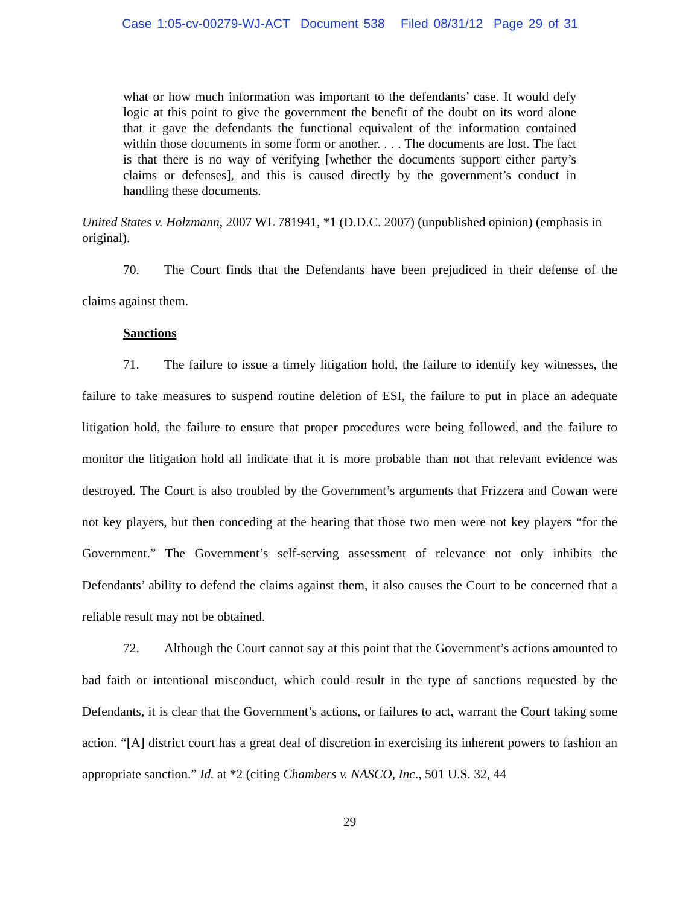Case 1:05-cv-00279-WJ-ACT Document 538 Filed 08/31/12 Page 29 of 31
what or how much information was important to the defendants’ case. It would defy logic at this point to give the government the benefit of the doubt on its word alone that it gave the defendants the functional equivalent of the information contained within those documents in some form or another. . . . The documents are lost. The fact is that there is no way of verifying [whether the documents support either party’s claims or defenses], and this is caused directly by the government’s conduct in handling these documents.
United States v. Holzmann, 2007 WL 781941, *1 (D.D.C. 2007) (unpublished opinion) (emphasis in original).
70. The Court finds that the Defendants have been prejudiced in their defense of the claims against them.
Sanctions
71. The failure to issue a timely litigation hold, the failure to identify key witnesses, the failure to take measures to suspend routine deletion of ESI, the failure to put in place an adequate litigation hold, the failure to ensure that proper procedures were being followed, and the failure to monitor the litigation hold all indicate that it is more probable than not that relevant evidence was destroyed. The Court is also troubled by the Government’s arguments that Frizzera and Cowan were not key players, but then conceding at the hearing that those two men were not key players “for the Government.” The Government’s self-serving assessment of relevance not only inhibits the Defendants’ ability to defend the claims against them, it also causes the Court to be concerned that a reliable result may not be obtained.
72. Although the Court cannot say at this point that the Government’s actions amounted to bad faith or intentional misconduct, which could result in the type of sanctions requested by the Defendants, it is clear that the Government’s actions, or failures to act, warrant the Court taking some action. “[A] district court has a great deal of discretion in exercising its inherent powers to fashion an appropriate sanction.” Id. at *2 (citing Chambers v. NASCO, Inc., 501 U.S. 32, 44
29